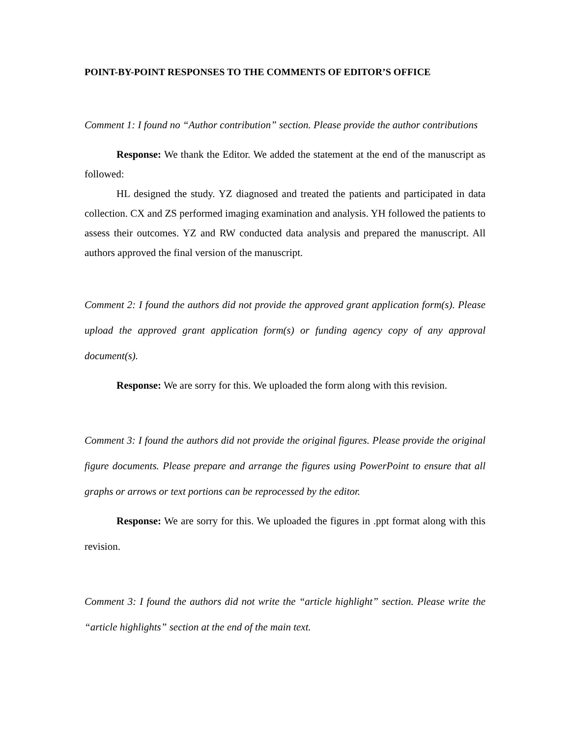POINT-BY-POINT RESPONSES TO THE COMMENTS OF EDITOR’S OFFICE
Comment 1: I found no “Author contribution” section. Please provide the author contributions
Response: We thank the Editor. We added the statement at the end of the manuscript as followed:
HL designed the study. YZ diagnosed and treated the patients and participated in data collection. CX and ZS performed imaging examination and analysis. YH followed the patients to assess their outcomes. YZ and RW conducted data analysis and prepared the manuscript. All authors approved the final version of the manuscript.
Comment 2: I found the authors did not provide the approved grant application form(s). Please upload the approved grant application form(s) or funding agency copy of any approval document(s).
Response: We are sorry for this. We uploaded the form along with this revision.
Comment 3: I found the authors did not provide the original figures. Please provide the original figure documents. Please prepare and arrange the figures using PowerPoint to ensure that all graphs or arrows or text portions can be reprocessed by the editor.
Response: We are sorry for this. We uploaded the figures in .ppt format along with this revision.
Comment 3: I found the authors did not write the “article highlight” section. Please write the “article highlights” section at the end of the main text.